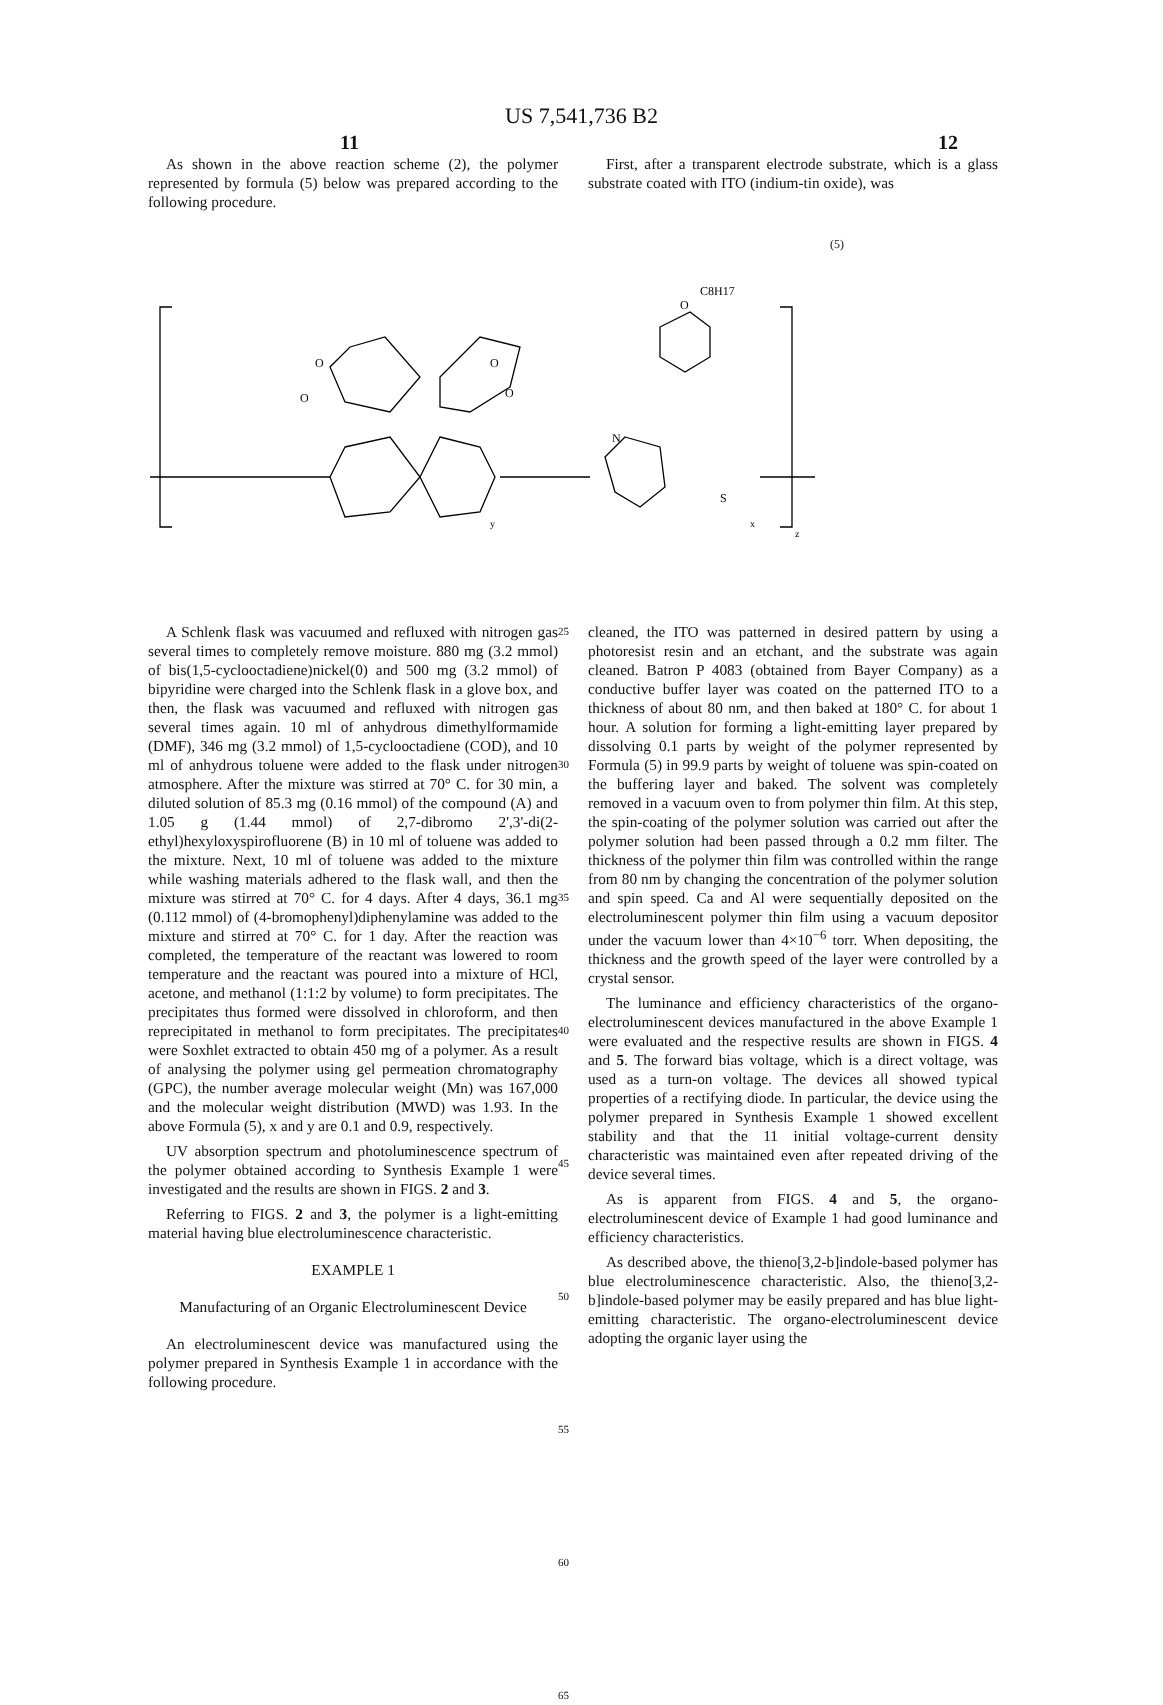US 7,541,736 B2
11 12
As shown in the above reaction scheme (2), the polymer represented by formula (5) below was prepared according to the following procedure.
First, after a transparent electrode substrate, which is a glass substrate coated with ITO (indium-tin oxide), was
(5)
N
S
O
C8H17
O
O
O
O
y
x
z
A Schlenk flask was vacuumed and refluxed with nitrogen gas several times to completely remove moisture. 880 mg (3.2 mmol) of bis(1,5-cyclooctadiene)nickel(0) and 500 mg (3.2 mmol) of bipyridine were charged into the Schlenk flask in a glove box, and then, the flask was vacuumed and refluxed with nitrogen gas several times again. 10 ml of anhydrous dimethylformamide (DMF), 346 mg (3.2 mmol) of 1,5-cyclooctadiene (COD), and 10 ml of anhydrous toluene were added to the flask under nitrogen atmosphere. After the mixture was stirred at 70° C. for 30 min, a diluted solution of 85.3 mg (0.16 mmol) of the compound (A) and 1.05 g (1.44 mmol) of 2,7-dibromo 2',3'-di(2-ethyl)hexyloxyspirofluorene (B) in 10 ml of toluene was added to the mixture. Next, 10 ml of toluene was added to the mixture while washing materials adhered to the flask wall, and then the mixture was stirred at 70° C. for 4 days. After 4 days, 36.1 mg (0.112 mmol) of (4-bromophenyl)diphenylamine was added to the mixture and stirred at 70° C. for 1 day. After the reaction was completed, the temperature of the reactant was lowered to room temperature and the reactant was poured into a mixture of HCl, acetone, and methanol (1:1:2 by volume) to form precipitates. The precipitates thus formed were dissolved in chloroform, and then reprecipitated in methanol to form precipitates. The precipitates were Soxhlet extracted to obtain 450 mg of a polymer. As a result of analysing the polymer using gel permeation chromatography (GPC), the number average molecular weight (Mn) was 167,000 and the molecular weight distribution (MWD) was 1.93. In the above Formula (5), x and y are 0.1 and 0.9, respectively.
UV absorption spectrum and photoluminescence spectrum of the polymer obtained according to Synthesis Example 1 were investigated and the results are shown in FIGS. 2 and 3.
Referring to FIGS. 2 and 3, the polymer is a light-emitting material having blue electroluminescence characteristic.
EXAMPLE 1
Manufacturing of an Organic Electroluminescent Device
An electroluminescent device was manufactured using the polymer prepared in Synthesis Example 1 in accordance with the following procedure.
25
30
35
40
45
50
55
60
65
cleaned, the ITO was patterned in desired pattern by using a photoresist resin and an etchant, and the substrate was again cleaned. Batron P 4083 (obtained from Bayer Company) as a conductive buffer layer was coated on the patterned ITO to a thickness of about 80 nm, and then baked at 180° C. for about 1 hour. A solution for forming a light-emitting layer prepared by dissolving 0.1 parts by weight of the polymer represented by Formula (5) in 99.9 parts by weight of toluene was spin-coated on the buffering layer and baked. The solvent was completely removed in a vacuum oven to from polymer thin film. At this step, the spin-coating of the polymer solution was carried out after the polymer solution had been passed through a 0.2 mm filter. The thickness of the polymer thin film was controlled within the range from 80 nm by changing the concentration of the polymer solution and spin speed. Ca and Al were sequentially deposited on the electroluminescent polymer thin film using a vacuum depositor under the vacuum lower than 4×10<sup>−6</sup> torr. When depositing, the thickness and the growth speed of the layer were controlled by a crystal sensor.
The luminance and efficiency characteristics of the organo-electroluminescent devices manufactured in the above Example 1 were evaluated and the respective results are shown in FIGS. 4 and 5. The forward bias voltage, which is a direct voltage, was used as a turn-on voltage. The devices all showed typical properties of a rectifying diode. In particular, the device using the polymer prepared in Synthesis Example 1 showed excellent stability and that the 11 initial voltage-current density characteristic was maintained even after repeated driving of the device several times.
As is apparent from FIGS. 4 and 5, the organo-electroluminescent device of Example 1 had good luminance and efficiency characteristics.
As described above, the thieno[3,2-b]indole-based polymer has blue electroluminescence characteristic. Also, the thieno[3,2-b]indole-based polymer may be easily prepared and has blue light-emitting characteristic. The organo-electroluminescent device adopting the organic layer using the